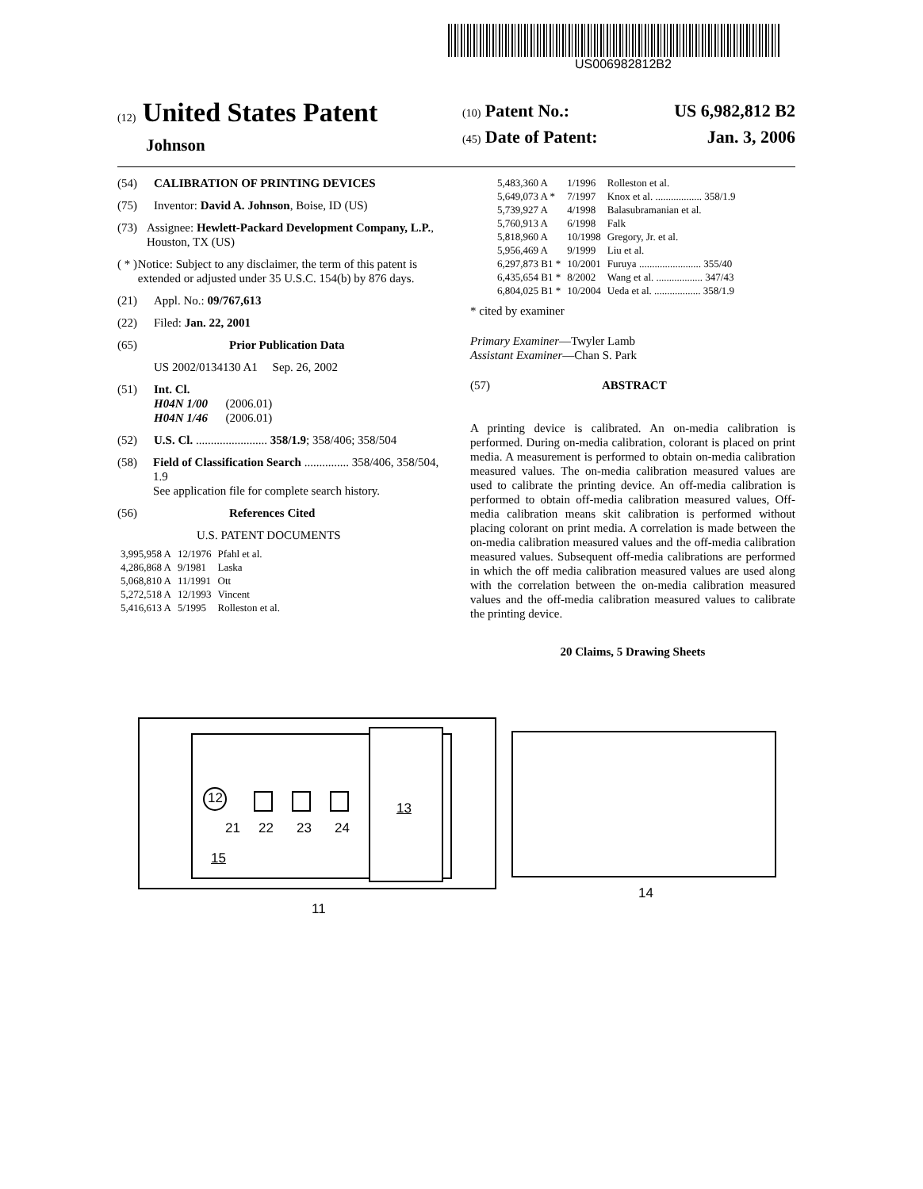US006982812B2
(12) United States Patent
Johnson
(10) Patent No.: US 6,982,812 B2
(45) Date of Patent: Jan. 3, 2006
(54) CALIBRATION OF PRINTING DEVICES
(75) Inventor: David A. Johnson, Boise, ID (US)
(73) Assignee: Hewlett-Packard Development Company, L.P., Houston, TX (US)
( * ) Notice: Subject to any disclaimer, the term of this patent is extended or adjusted under 35 U.S.C. 154(b) by 876 days.
(21) Appl. No.: 09/767,613
(22) Filed: Jan. 22, 2001
(65) Prior Publication Data
US 2002/0134130 A1 Sep. 26, 2002
(51) Int. Cl.
H04N 1/00 (2006.01)
H04N 1/46 (2006.01)
(52) U.S. Cl. ........................ 358/1.9; 358/406; 358/504
(58) Field of Classification Search ............... 358/406, 358/504, 1.9
See application file for complete search history.
(56) References Cited
U.S. PATENT DOCUMENTS
| 3,995,958 A | 12/1976 | Pfahl et al. |
| 4,286,868 A | 9/1981 | Laska |
| 5,068,810 A | 11/1991 | Ott |
| 5,272,518 A | 12/1993 | Vincent |
| 5,416,613 A | 5/1995 | Rolleston et al. |
| 5,483,360 A | 1/1996 | Rolleston et al. |
| 5,649,073 A * | 7/1997 | Knox et al. .................. 358/1.9 |
| 5,739,927 A | 4/1998 | Balasubramanian et al. |
| 5,760,913 A | 6/1998 | Falk |
| 5,818,960 A | 10/1998 | Gregory, Jr. et al. |
| 5,956,469 A | 9/1999 | Liu et al. |
| 6,297,873 B1 * | 10/2001 | Furuya ........................ 355/40 |
| 6,435,654 B1 * | 8/2002 | Wang et al. .................. 347/43 |
| 6,804,025 B1 * | 10/2004 | Ueda et al. .................. 358/1.9 |
* cited by examiner
Primary Examiner—Twyler Lamb
Assistant Examiner—Chan S. Park
(57) ABSTRACT
A printing device is calibrated. An on-media calibration is performed. During on-media calibration, colorant is placed on print media. A measurement is performed to obtain on-media calibration measured values. The on-media calibration measured values are used to calibrate the printing device. An off-media calibration is performed to obtain off-media calibration measured values, Off-media calibration means skit calibration is performed without placing colorant on print media. A correlation is made between the on-media calibration measured values and the off-media calibration measured values. Subsequent off-media calibrations are performed in which the off media calibration measured values are used along with the correlation between the on-media calibration measured values and the off-media calibration measured values to calibrate the printing device.
20 Claims, 5 Drawing Sheets
12
21 22 23 24
15
13
11
14